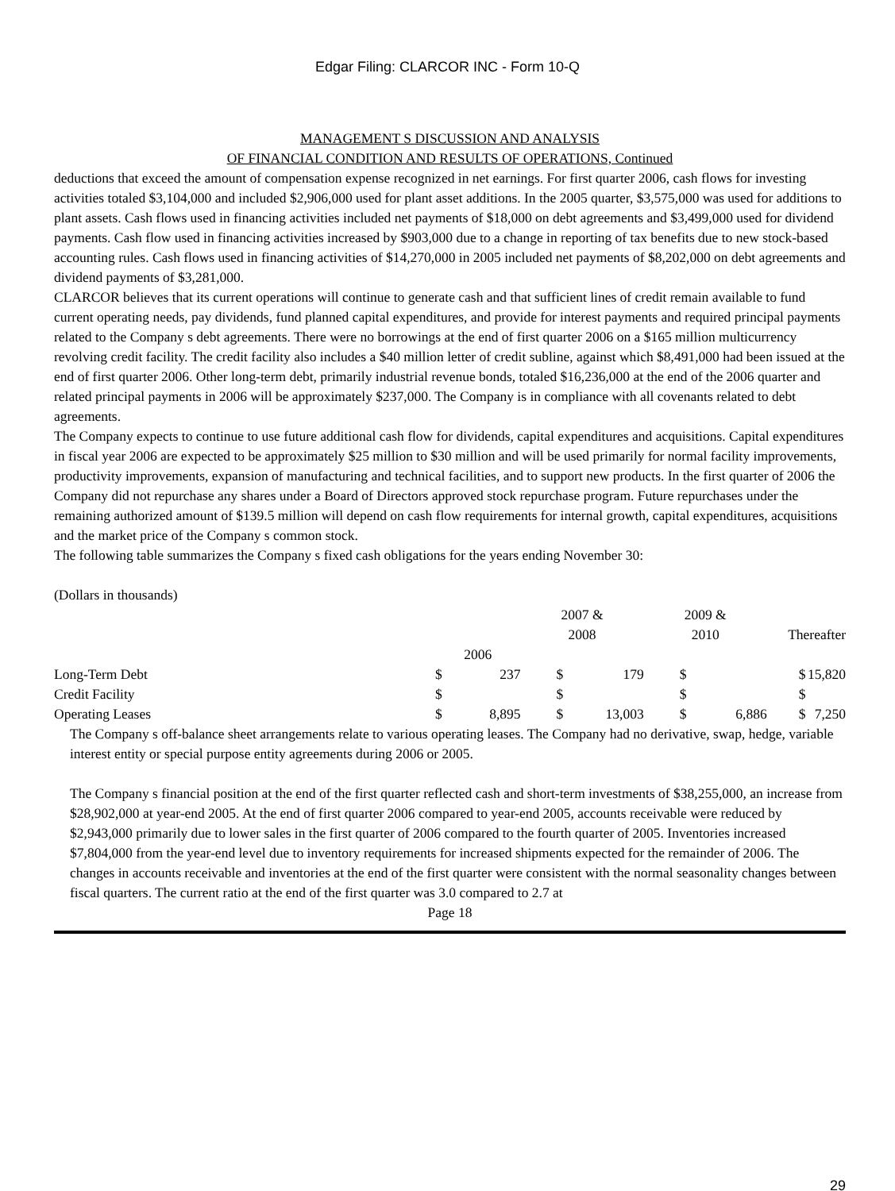Edgar Filing: CLARCOR INC - Form 10-Q
MANAGEMENT S DISCUSSION AND ANALYSIS
OF FINANCIAL CONDITION AND RESULTS OF OPERATIONS, Continued
deductions that exceed the amount of compensation expense recognized in net earnings. For first quarter 2006, cash flows for investing activities totaled $3,104,000 and included $2,906,000 used for plant asset additions. In the 2005 quarter, $3,575,000 was used for additions to plant assets. Cash flows used in financing activities included net payments of $18,000 on debt agreements and $3,499,000 used for dividend payments. Cash flow used in financing activities increased by $903,000 due to a change in reporting of tax benefits due to new stock-based accounting rules. Cash flows used in financing activities of $14,270,000 in 2005 included net payments of $8,202,000 on debt agreements and dividend payments of $3,281,000.
CLARCOR believes that its current operations will continue to generate cash and that sufficient lines of credit remain available to fund current operating needs, pay dividends, fund planned capital expenditures, and provide for interest payments and required principal payments related to the Company s debt agreements. There were no borrowings at the end of first quarter 2006 on a $165 million multicurrency revolving credit facility. The credit facility also includes a $40 million letter of credit subline, against which $8,491,000 had been issued at the end of first quarter 2006. Other long-term debt, primarily industrial revenue bonds, totaled $16,236,000 at the end of the 2006 quarter and related principal payments in 2006 will be approximately $237,000. The Company is in compliance with all covenants related to debt agreements.
The Company expects to continue to use future additional cash flow for dividends, capital expenditures and acquisitions. Capital expenditures in fiscal year 2006 are expected to be approximately $25 million to $30 million and will be used primarily for normal facility improvements, productivity improvements, expansion of manufacturing and technical facilities, and to support new products. In the first quarter of 2006 the Company did not repurchase any shares under a Board of Directors approved stock repurchase program. Future repurchases under the remaining authorized amount of $139.5 million will depend on cash flow requirements for internal growth, capital expenditures, acquisitions and the market price of the Company s common stock.
The following table summarizes the Company s fixed cash obligations for the years ending November 30:
(Dollars in thousands)
| | | | 2007 & 2008 | | 2009 & 2010 | | Thereafter | |
| | 2006 | | | | | | | |
| Long-Term Debt | $ | 237 | $ | 179 | $ | | $ | 15,820 |
| Credit Facility | $ | | $ | | $ | | $ | |
| Operating Leases | $ | 8,895 | $ | 13,003 | $ | 6,886 | $ | 7,250 |
The Company s off-balance sheet arrangements relate to various operating leases. The Company had no derivative, swap, hedge, variable interest entity or special purpose entity agreements during 2006 or 2005.
The Company s financial position at the end of the first quarter reflected cash and short-term investments of $38,255,000, an increase from $28,902,000 at year-end 2005. At the end of first quarter 2006 compared to year-end 2005, accounts receivable were reduced by $2,943,000 primarily due to lower sales in the first quarter of 2006 compared to the fourth quarter of 2005. Inventories increased $7,804,000 from the year-end level due to inventory requirements for increased shipments expected for the remainder of 2006. The changes in accounts receivable and inventories at the end of the first quarter were consistent with the normal seasonality changes between fiscal quarters. The current ratio at the end of the first quarter was 3.0 compared to 2.7 at
Page 18
29